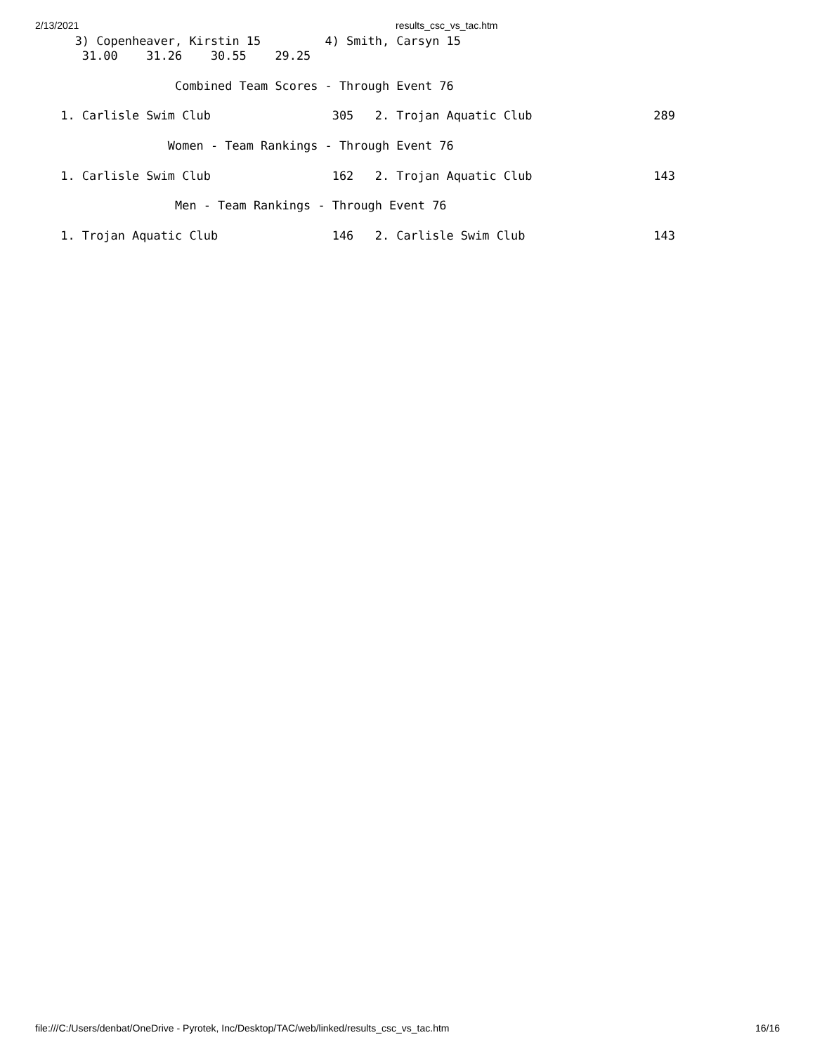2/13/2021 results_csc_vs_tac.htm
    3) Copenheaver, Kirstin 15         4) Smith, Carsyn 15
     31.00    31.26    30.55    29.25

                  Combined Team Scores - Through Event 76

  1. Carlisle Swim Club                 305   2. Trojan Aquatic Club                 289

                 Women - Team Rankings - Through Event 76

  1. Carlisle Swim Club                 162   2. Trojan Aquatic Club                 143

                  Men - Team Rankings - Through Event 76

  1. Trojan Aquatic Club                146   2. Carlisle Swim Club                  143
file:///C:/Users/denbat/OneDrive - Pyrotek, Inc/Desktop/TAC/web/linked/results_csc_vs_tac.htm 16/16